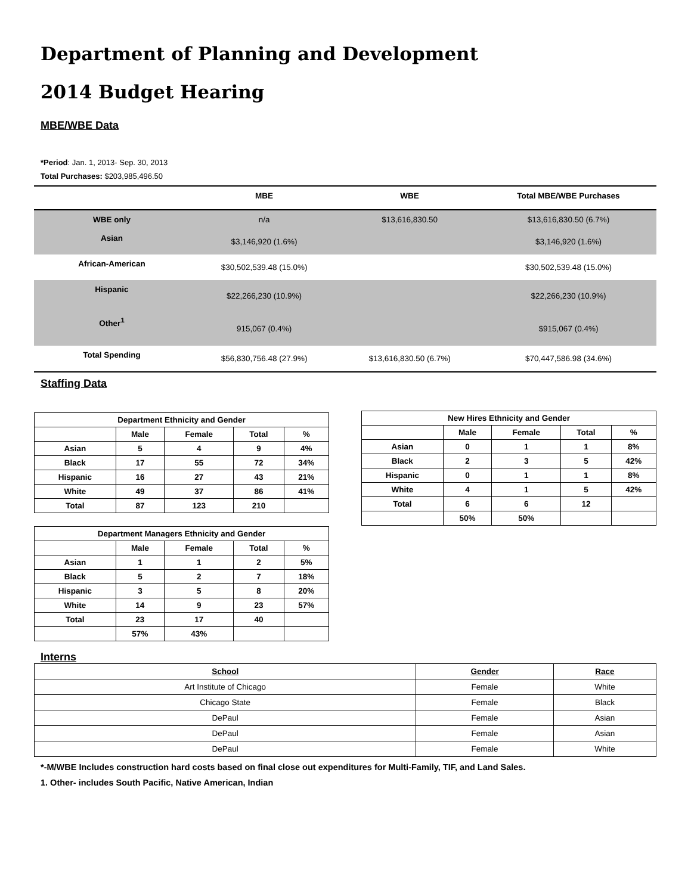Department of Planning and Development
2014 Budget Hearing
MBE/WBE Data
*Period: Jan. 1, 2013- Sep. 30, 2013
Total Purchases: $203,985,496.50
| | MBE | WBE | Total MBE/WBE Purchases |
| --- | --- | --- | --- |
| WBE only | n/a | $13,616,830.50 | $13,616,830.50 (6.7%) |
| Asian | $3,146,920 (1.6%) | | $3,146,920 (1.6%) |
| African-American | $30,502,539.48 (15.0%) | | $30,502,539.48 (15.0%) |
| Hispanic | $22,266,230 (10.9%) | | $22,266,230 (10.9%) |
| Other<sup>1</sup> | 915,067 (0.4%) | | $915,067 (0.4%) |
| Total Spending | $56,830,756.48 (27.9%) | $13,616,830.50 (6.7%) | $70,447,586.98 (34.6%) |
Staffing Data
| Department Ethnicity and Gender | | | | |
| --- | --- | --- | --- | --- |
| | Male | Female | Total | % |
| Asian | 5 | 4 | 9 | 4% |
| Black | 17 | 55 | 72 | 34% |
| Hispanic | 16 | 27 | 43 | 21% |
| White | 49 | 37 | 86 | 41% |
| Total | 87 | 123 | 210 | |
| Department Managers Ethnicity and Gender | | | | |
| --- | --- | --- | --- | --- |
| | Male | Female | Total | % |
| Asian | 1 | 1 | 2 | 5% |
| Black | 5 | 2 | 7 | 18% |
| Hispanic | 3 | 5 | 8 | 20% |
| White | 14 | 9 | 23 | 57% |
| Total | 23 | 17 | 40 | |
| | 57% | 43% | | |
| New Hires Ethnicity and Gender | | | | |
| --- | --- | --- | --- | --- |
| | Male | Female | Total | % |
| Asian | 0 | 1 | 1 | 8% |
| Black | 2 | 3 | 5 | 42% |
| Hispanic | 0 | 1 | 1 | 8% |
| White | 4 | 1 | 5 | 42% |
| Total | 6 | 6 | 12 | |
| | 50% | 50% | | |
Interns
| School | Gender | Race |
| --- | --- | --- |
| Art Institute of Chicago | Female | White |
| Chicago State | Female | Black |
| DePaul | Female | Asian |
| DePaul | Female | Asian |
| DePaul | Female | White |
*-M/WBE Includes construction hard costs based on final close out expenditures for Multi-Family, TIF, and Land Sales.
1. Other- includes South Pacific, Native American, Indian